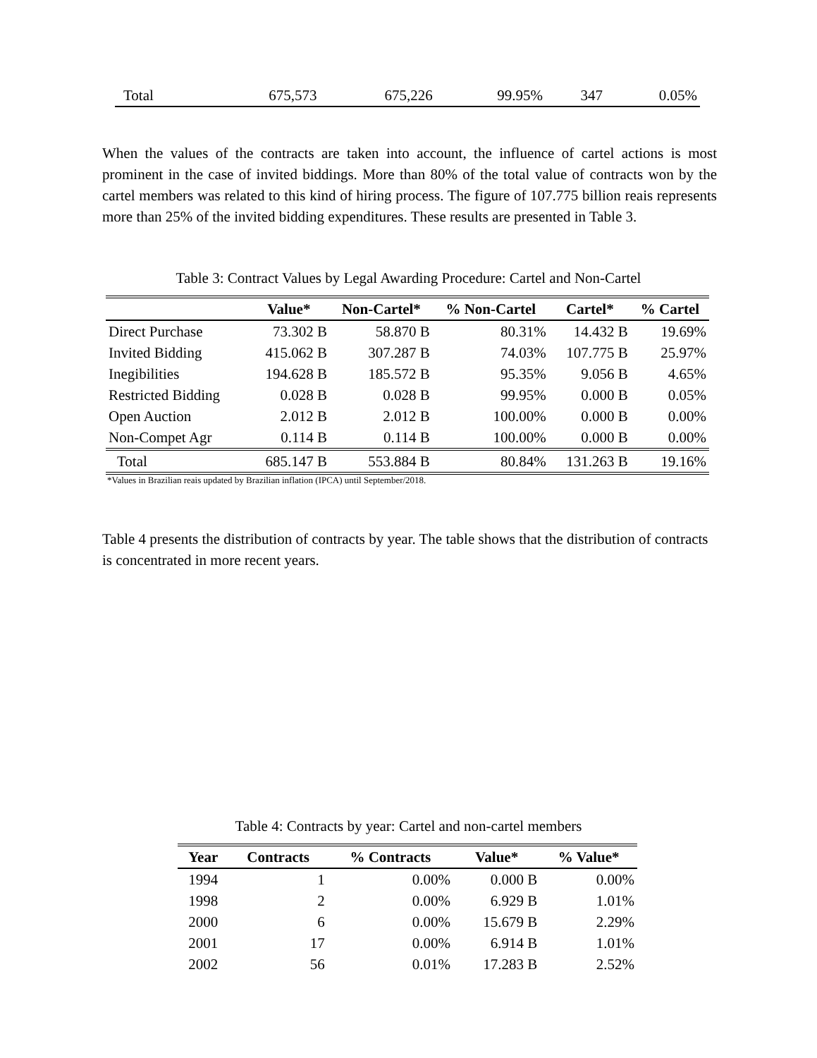| Total | 675,573 | 675,226 | 99.95% | 347 | 0.05% |
When the values of the contracts are taken into account, the influence of cartel actions is most prominent in the case of invited biddings. More than 80% of the total value of contracts won by the cartel members was related to this kind of hiring process. The figure of 107.775 billion reais represents more than 25% of the invited bidding expenditures. These results are presented in Table 3.
Table 3: Contract Values by Legal Awarding Procedure: Cartel and Non-Cartel
| | Value* | Non-Cartel* | % Non-Cartel | Cartel* | % Cartel |
| --- | --- | --- | --- | --- | --- |
| Direct Purchase | 73.302 B | 58.870 B | 80.31% | 14.432 B | 19.69% |
| Invited Bidding | 415.062 B | 307.287 B | 74.03% | 107.775 B | 25.97% |
| Inegibilities | 194.628 B | 185.572 B | 95.35% | 9.056 B | 4.65% |
| Restricted Bidding | 0.028 B | 0.028 B | 99.95% | 0.000 B | 0.05% |
| Open Auction | 2.012 B | 2.012 B | 100.00% | 0.000 B | 0.00% |
| Non-Compet Agr | 0.114 B | 0.114 B | 100.00% | 0.000 B | 0.00% |
| Total | 685.147 B | 553.884 B | 80.84% | 131.263 B | 19.16% |
*Values in Brazilian reais updated by Brazilian inflation (IPCA) until September/2018.
Table 4 presents the distribution of contracts by year. The table shows that the distribution of contracts is concentrated in more recent years.
Table 4: Contracts by year: Cartel and non-cartel members
| Year | Contracts | % Contracts | Value* | % Value* |
| --- | --- | --- | --- | --- |
| 1994 | 1 | 0.00% | 0.000 B | 0.00% |
| 1998 | 2 | 0.00% | 6.929 B | 1.01% |
| 2000 | 6 | 0.00% | 15.679 B | 2.29% |
| 2001 | 17 | 0.00% | 6.914 B | 1.01% |
| 2002 | 56 | 0.01% | 17.283 B | 2.52% |